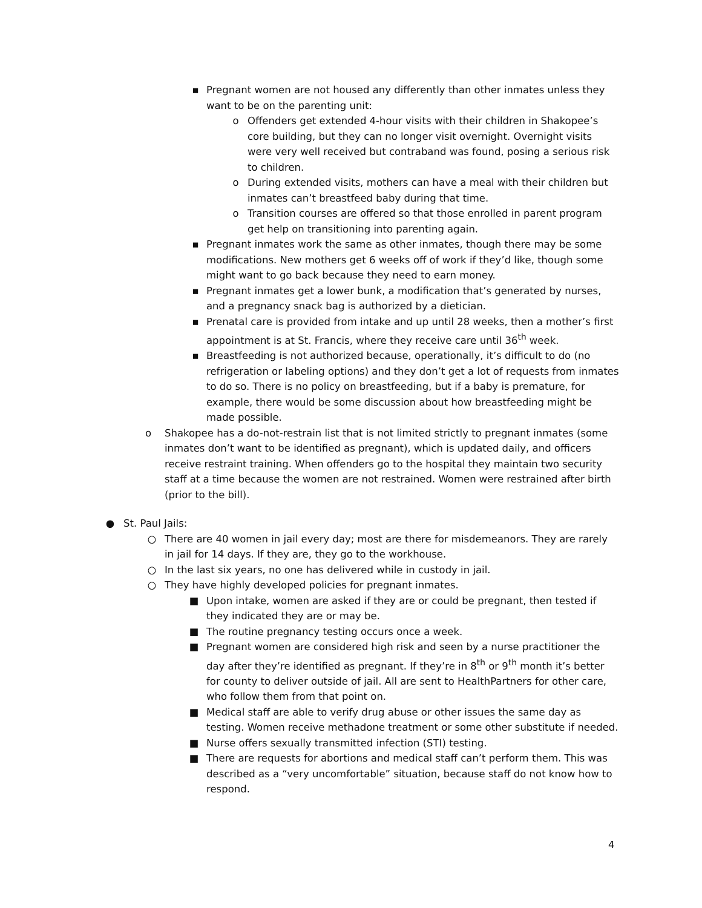▪ Pregnant women are not housed any differently than other inmates unless they want to be on the parenting unit:
o Offenders get extended 4-hour visits with their children in Shakopee’s core building, but they can no longer visit overnight. Overnight visits were very well received but contraband was found, posing a serious risk to children.
o During extended visits, mothers can have a meal with their children but inmates can’t breastfeed baby during that time.
o Transition courses are offered so that those enrolled in parent program get help on transitioning into parenting again.
▪ Pregnant inmates work the same as other inmates, though there may be some modifications. New mothers get 6 weeks off of work if they’d like, though some might want to go back because they need to earn money.
▪ Pregnant inmates get a lower bunk, a modification that’s generated by nurses, and a pregnancy snack bag is authorized by a dietician.
▪ Prenatal care is provided from intake and up until 28 weeks, then a mother’s first appointment is at St. Francis, where they receive care until 36<sup>th</sup> week.
▪ Breastfeeding is not authorized because, operationally, it’s difficult to do (no refrigeration or labeling options) and they don’t get a lot of requests from inmates to do so. There is no policy on breastfeeding, but if a baby is premature, for example, there would be some discussion about how breastfeeding might be made possible.
o Shakopee has a do-not-restrain list that is not limited strictly to pregnant inmates (some inmates don’t want to be identified as pregnant), which is updated daily, and officers receive restraint training. When offenders go to the hospital they maintain two security staff at a time because the women are not restrained. Women were restrained after birth (prior to the bill).
● St. Paul Jails:
○ There are 40 women in jail every day; most are there for misdemeanors. They are rarely in jail for 14 days. If they are, they go to the workhouse.
○ In the last six years, no one has delivered while in custody in jail.
○ They have highly developed policies for pregnant inmates.
■ Upon intake, women are asked if they are or could be pregnant, then tested if they indicated they are or may be.
■ The routine pregnancy testing occurs once a week.
■ Pregnant women are considered high risk and seen by a nurse practitioner the day after they’re identified as pregnant. If they’re in 8<sup>th</sup> or 9<sup>th</sup> month it’s better for county to deliver outside of jail. All are sent to HealthPartners for other care, who follow them from that point on.
■ Medical staff are able to verify drug abuse or other issues the same day as testing. Women receive methadone treatment or some other substitute if needed.
■ Nurse offers sexually transmitted infection (STI) testing.
■ There are requests for abortions and medical staff can’t perform them. This was described as a “very uncomfortable” situation, because staff do not know how to respond.
4